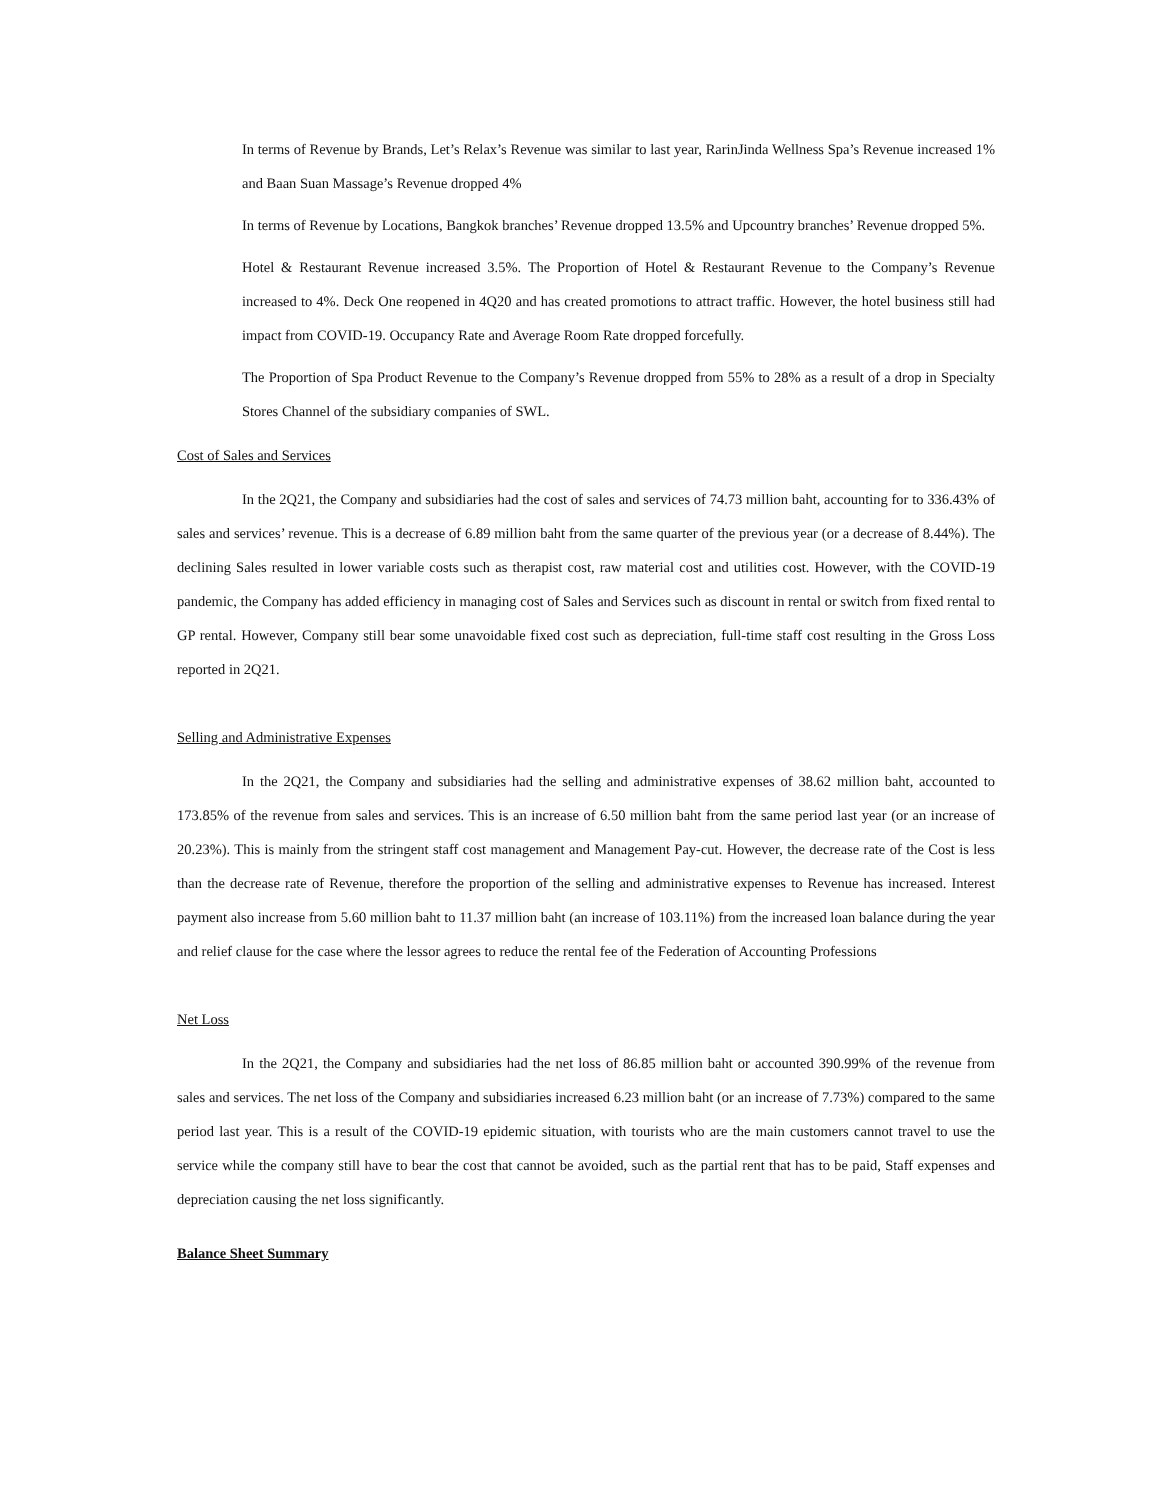In terms of Revenue by Brands, Let’s Relax’s Revenue was similar to last year, RarinJinda Wellness Spa’s Revenue increased 1% and Baan Suan Massage’s Revenue dropped 4%
In terms of Revenue by Locations, Bangkok branches’ Revenue dropped 13.5% and Upcountry branches’ Revenue dropped 5%.
Hotel & Restaurant Revenue increased 3.5%. The Proportion of Hotel & Restaurant Revenue to the Company’s Revenue increased to 4%. Deck One reopened in 4Q20 and has created promotions to attract traffic. However, the hotel business still had impact from COVID-19. Occupancy Rate and Average Room Rate dropped forcefully.
The Proportion of Spa Product Revenue to the Company’s Revenue dropped from 55% to 28% as a result of a drop in Specialty Stores Channel of the subsidiary companies of SWL.
Cost of Sales and Services
In the 2Q21, the Company and subsidiaries had the cost of sales and services of 74.73 million baht, accounting for to 336.43% of sales and services’ revenue. This is a decrease of 6.89 million baht from the same quarter of the previous year (or a decrease of 8.44%). The declining Sales resulted in lower variable costs such as therapist cost, raw material cost and utilities cost. However, with the COVID-19 pandemic, the Company has added efficiency in managing cost of Sales and Services such as discount in rental or switch from fixed rental to GP rental. However, Company still bear some unavoidable fixed cost such as depreciation, full-time staff cost resulting in the Gross Loss reported in 2Q21.
Selling and Administrative Expenses
In the 2Q21, the Company and subsidiaries had the selling and administrative expenses of 38.62 million baht, accounted to 173.85% of the revenue from sales and services. This is an increase of 6.50 million baht from the same period last year (or an increase of 20.23%). This is mainly from the stringent staff cost management and Management Pay-cut. However, the decrease rate of the Cost is less than the decrease rate of Revenue, therefore the proportion of the selling and administrative expenses to Revenue has increased. Interest payment also increase from 5.60 million baht to 11.37 million baht (an increase of 103.11%) from the increased loan balance during the year and relief clause for the case where the lessor agrees to reduce the rental fee of the Federation of Accounting Professions
Net Loss
In the 2Q21, the Company and subsidiaries had the net loss of 86.85 million baht or accounted 390.99% of the revenue from sales and services. The net loss of the Company and subsidiaries increased 6.23 million baht (or an increase of 7.73%) compared to the same period last year. This is a result of the COVID-19 epidemic situation, with tourists who are the main customers cannot travel to use the service while the company still have to bear the cost that cannot be avoided, such as the partial rent that has to be paid, Staff expenses and depreciation causing the net loss significantly.
Balance Sheet Summary